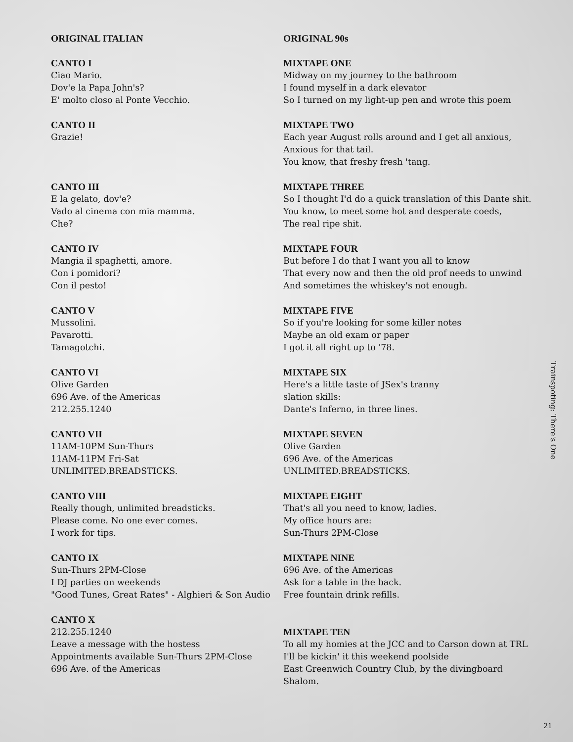ORIGINAL ITALIAN
CANTO I
Ciao Mario.
Dov'e la Papa John's?
E' molto closo al Ponte Vecchio.
CANTO II
Grazie!
CANTO III
E la gelato, dov'e?
Vado al cinema con mia mamma.
Che?
CANTO IV
Mangia il spaghetti, amore.
Con i pomidori?
Con il pesto!
CANTO V
Mussolini.
Pavarotti.
Tamagotchi.
CANTO VI
Olive Garden
696 Ave. of the Americas
212.255.1240
CANTO VII
11AM-10PM Sun-Thurs
11AM-11PM Fri-Sat
UNLIMITED.BREADSTICKS.
CANTO VIII
Really though, unlimited breadsticks.
Please come. No one ever comes.
I work for tips.
CANTO IX
Sun-Thurs 2PM-Close
I DJ parties on weekends
"Good Tunes, Great Rates" - Alghieri & Son Audio
CANTO X
212.255.1240
Leave a message with the hostess
Appointments available Sun-Thurs 2PM-Close
696 Ave. of the Americas
ORIGINAL 90s
MIXTAPE ONE
Midway on my journey to the bathroom
I found myself in a dark elevator
So I turned on my light-up pen and wrote this poem
MIXTAPE TWO
Each year August rolls around and I get all anxious,
Anxious for that tail.
You know, that freshy fresh 'tang.
MIXTAPE THREE
So I thought I'd do a quick translation of this Dante shit.
You know, to meet some hot and desperate coeds,
The real ripe shit.
MIXTAPE FOUR
But before I do that I want you all to know
That every now and then the old prof needs to unwind
And sometimes the whiskey's not enough.
MIXTAPE FIVE
So if you're looking for some killer notes
Maybe an old exam or paper
I got it all right up to '78.
MIXTAPE SIX
Here's a little taste of JSex's tranny
slation skills:
Dante's Inferno, in three lines.
MIXTAPE SEVEN
Olive Garden
696 Ave. of the Americas
UNLIMITED.BREADSTICKS.
MIXTAPE EIGHT
That's all you need to know, ladies.
My office hours are:
Sun-Thurs 2PM-Close
MIXTAPE NINE
696 Ave. of the Americas
Ask for a table in the back.
Free fountain drink refills.
MIXTAPE TEN
To all my homies at the JCC and to Carson down at TRL
I'll be kickin' it this weekend poolside
East Greenwich Country Club, by the divingboard
Shalom.
Trainspoting: There's One
21